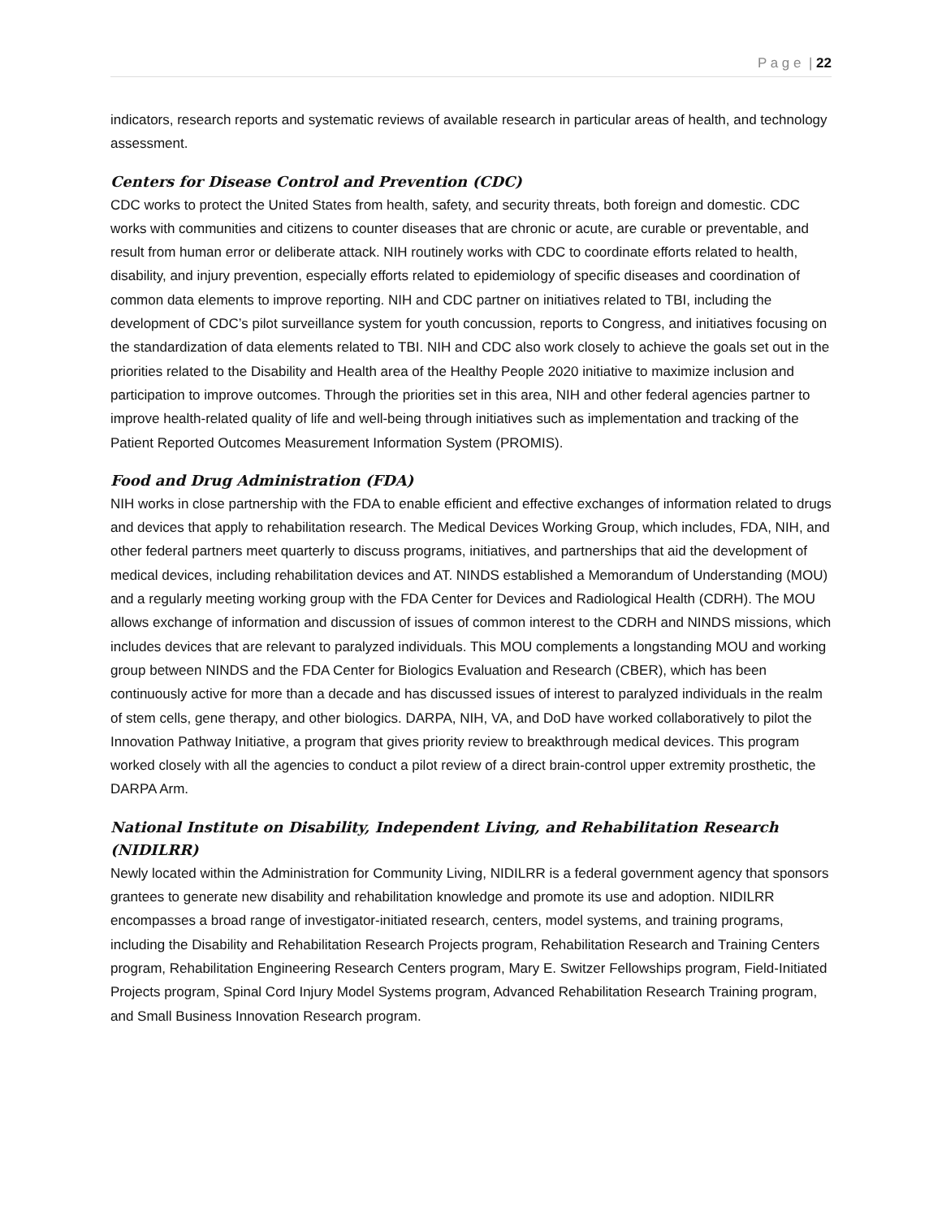P a g e | 22
indicators, research reports and systematic reviews of available research in particular areas of health, and technology assessment.
Centers for Disease Control and Prevention (CDC)
CDC works to protect the United States from health, safety, and security threats, both foreign and domestic. CDC works with communities and citizens to counter diseases that are chronic or acute, are curable or preventable, and result from human error or deliberate attack. NIH routinely works with CDC to coordinate efforts related to health, disability, and injury prevention, especially efforts related to epidemiology of specific diseases and coordination of common data elements to improve reporting. NIH and CDC partner on initiatives related to TBI, including the development of CDC’s pilot surveillance system for youth concussion, reports to Congress, and initiatives focusing on the standardization of data elements related to TBI. NIH and CDC also work closely to achieve the goals set out in the priorities related to the Disability and Health area of the Healthy People 2020 initiative to maximize inclusion and participation to improve outcomes. Through the priorities set in this area, NIH and other federal agencies partner to improve health-related quality of life and well-being through initiatives such as implementation and tracking of the Patient Reported Outcomes Measurement Information System (PROMIS).
Food and Drug Administration (FDA)
NIH works in close partnership with the FDA to enable efficient and effective exchanges of information related to drugs and devices that apply to rehabilitation research. The Medical Devices Working Group, which includes, FDA, NIH, and other federal partners meet quarterly to discuss programs, initiatives, and partnerships that aid the development of medical devices, including rehabilitation devices and AT. NINDS established a Memorandum of Understanding (MOU) and a regularly meeting working group with the FDA Center for Devices and Radiological Health (CDRH). The MOU allows exchange of information and discussion of issues of common interest to the CDRH and NINDS missions, which includes devices that are relevant to paralyzed individuals. This MOU complements a longstanding MOU and working group between NINDS and the FDA Center for Biologics Evaluation and Research (CBER), which has been continuously active for more than a decade and has discussed issues of interest to paralyzed individuals in the realm of stem cells, gene therapy, and other biologics. DARPA, NIH, VA, and DoD have worked collaboratively to pilot the Innovation Pathway Initiative, a program that gives priority review to breakthrough medical devices. This program worked closely with all the agencies to conduct a pilot review of a direct brain-control upper extremity prosthetic, the DARPA Arm.
National Institute on Disability, Independent Living, and Rehabilitation Research (NIDILRR)
Newly located within the Administration for Community Living, NIDILRR is a federal government agency that sponsors grantees to generate new disability and rehabilitation knowledge and promote its use and adoption. NIDILRR encompasses a broad range of investigator-initiated research, centers, model systems, and training programs, including the Disability and Rehabilitation Research Projects program, Rehabilitation Research and Training Centers program, Rehabilitation Engineering Research Centers program, Mary E. Switzer Fellowships program, Field-Initiated Projects program, Spinal Cord Injury Model Systems program, Advanced Rehabilitation Research Training program, and Small Business Innovation Research program.